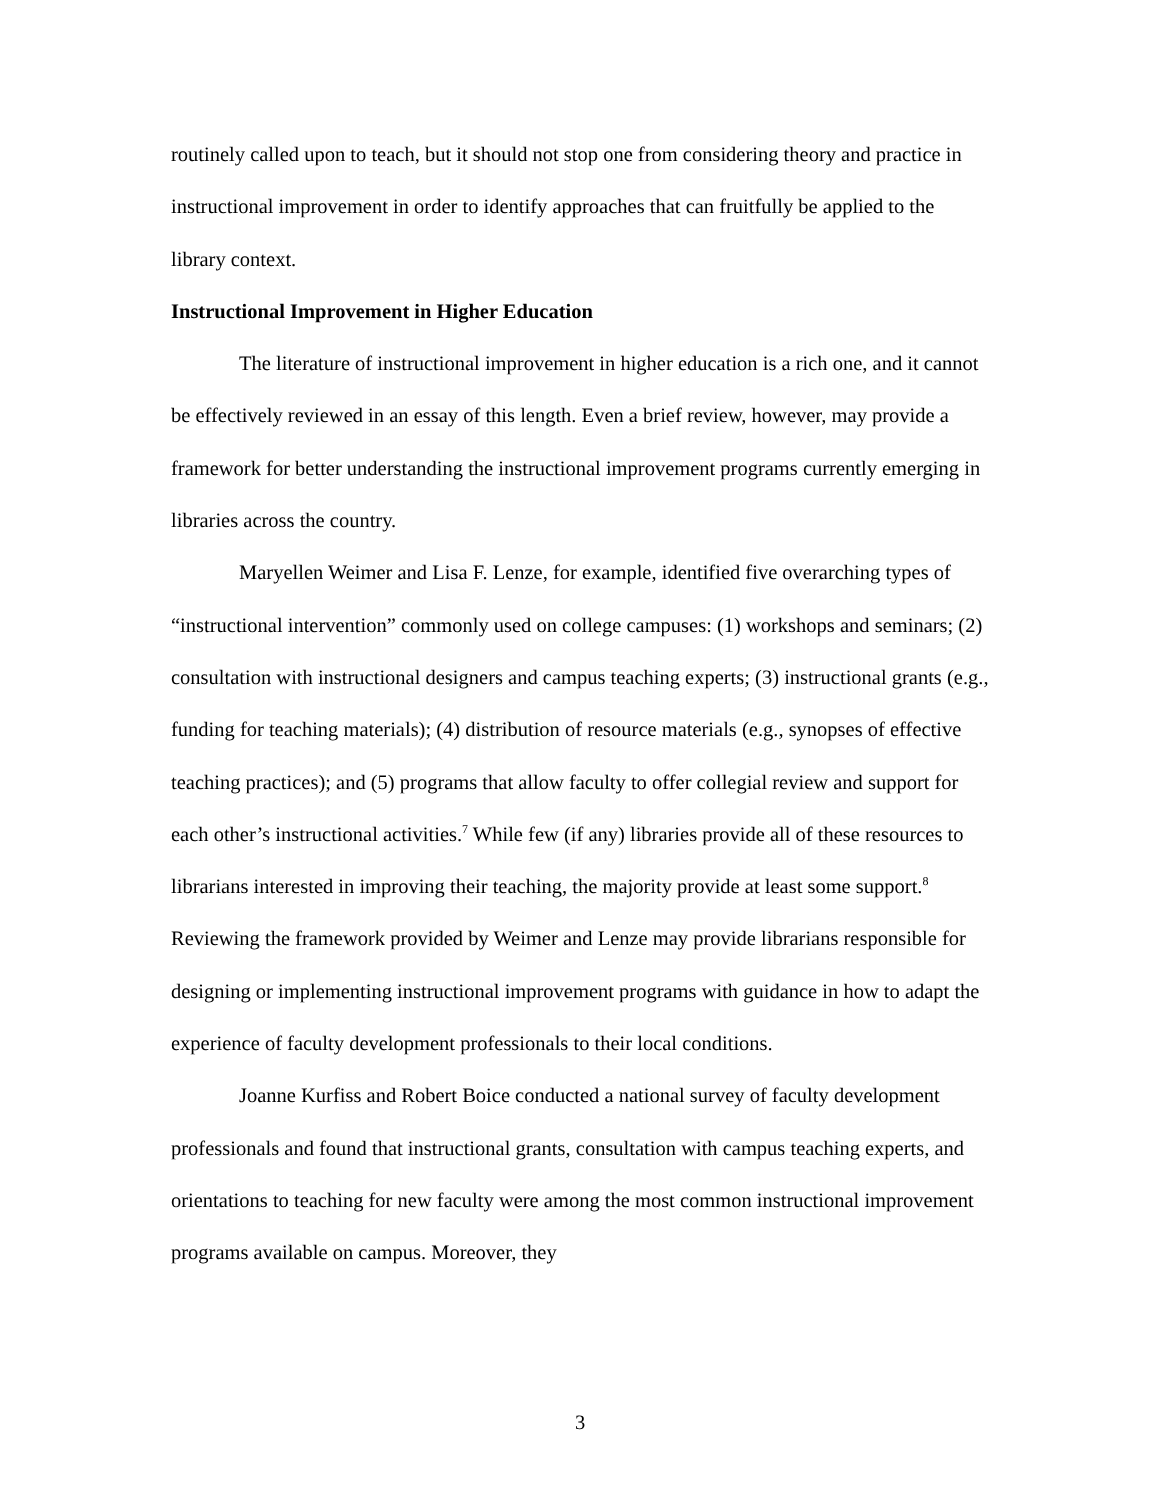routinely called upon to teach, but it should not stop one from considering theory and practice in instructional improvement in order to identify approaches that can fruitfully be applied to the library context.
Instructional Improvement in Higher Education
The literature of instructional improvement in higher education is a rich one, and it cannot be effectively reviewed in an essay of this length. Even a brief review, however, may provide a framework for better understanding the instructional improvement programs currently emerging in libraries across the country.
Maryellen Weimer and Lisa F. Lenze, for example, identified five overarching types of “instructional intervention” commonly used on college campuses: (1) workshops and seminars; (2) consultation with instructional designers and campus teaching experts; (3) instructional grants (e.g., funding for teaching materials); (4) distribution of resource materials (e.g., synopses of effective teaching practices); and (5) programs that allow faculty to offer collegial review and support for each other’s instructional activities.<sup>7</sup> While few (if any) libraries provide all of these resources to librarians interested in improving their teaching, the majority provide at least some support.<sup>8</sup> Reviewing the framework provided by Weimer and Lenze may provide librarians responsible for designing or implementing instructional improvement programs with guidance in how to adapt the experience of faculty development professionals to their local conditions.
Joanne Kurfiss and Robert Boice conducted a national survey of faculty development professionals and found that instructional grants, consultation with campus teaching experts, and orientations to teaching for new faculty were among the most common instructional improvement programs available on campus. Moreover, they
3